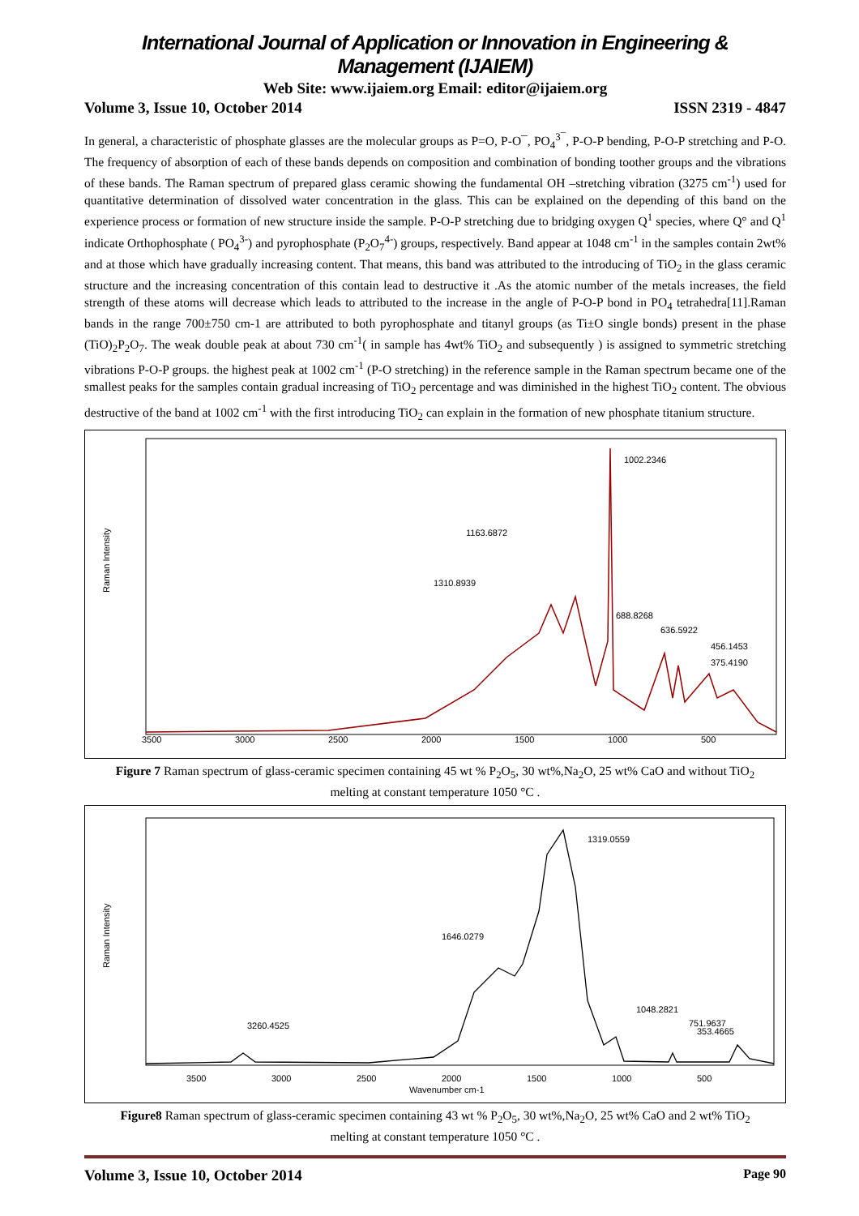International Journal of Application or Innovation in Engineering & Management (IJAIEM)
Web Site: www.ijaiem.org Email: editor@ijaiem.org
Volume 3, Issue 10, October 2014 ISSN 2319 - 4847
In general, a characteristic of phosphate glasses are the molecular groups as P=O, P-O¯, PO<sub>4</sub><sup>3¯</sup>, P-O-P bending, P-O-P stretching and P-O. The frequency of absorption of each of these bands depends on composition and combination of bonding toother groups and the vibrations of these bands. The Raman spectrum of prepared glass ceramic showing the fundamental OH –stretching vibration (3275 cm<sup>-1</sup>) used for quantitative determination of dissolved water concentration in the glass. This can be explained on the depending of this band on the experience process or formation of new structure inside the sample. P-O-P stretching due to bridging oxygen Q<sup>1</sup> species, where Q° and Q<sup>1</sup> indicate Orthophosphate ( PO<sub>4</sub><sup>3-</sup>) and pyrophosphate (P<sub>2</sub>O<sub>7</sub><sup>4-</sup>) groups, respectively. Band appear at 1048 cm<sup>-1</sup> in the samples contain 2wt% and at those which have gradually increasing content. That means, this band was attributed to the introducing of TiO<sub>2</sub> in the glass ceramic structure and the increasing concentration of this contain lead to destructive it .As the atomic number of the metals increases, the field strength of these atoms will decrease which leads to attributed to the increase in the angle of P-O-P bond in PO<sub>4</sub> tetrahedra[11].Raman bands in the range 700±750 cm-1 are attributed to both pyrophosphate and titanyl groups (as Ti±O single bonds) present in the phase (TiO)<sub>2</sub>P<sub>2</sub>O<sub>7</sub>. The weak double peak at about 730 cm<sup>-1</sup>( in sample has 4wt% TiO<sub>2</sub> and subsequently ) is assigned to symmetric stretching vibrations P-O-P groups. the highest peak at 1002 cm<sup>-1</sup> (P-O stretching) in the reference sample in the Raman spectrum became one of the smallest peaks for the samples contain gradual increasing of TiO<sub>2</sub> percentage and was diminished in the highest TiO<sub>2</sub> content. The obvious destructive of the band at 1002 cm<sup>-1</sup> with the first introducing TiO<sub>2</sub> can explain in the formation of new phosphate titanium structure.
Raman Intensity
3500
3000
2500
2000
1500
1000
500
1002.2346
1163.6872
1310.8939
688.8268
636.5922
456.1453
375.4190
Figure 7 Raman spectrum of glass-ceramic specimen containing 45 wt % P<sub>2</sub>O<sub>5</sub>, 30 wt%,Na<sub>2</sub>O, 25 wt% CaO and without TiO<sub>2</sub> melting at constant temperature 1050 °C .
Raman Intensity
3500
3000
2500
2000
1500
1000
500
Wavenumber cm-1
1319.0559
1646.0279
3260.4525
1048.2821
751.9637
353.4665
Figure8 Raman spectrum of glass-ceramic specimen containing 43 wt % P<sub>2</sub>O<sub>5</sub>, 30 wt%,Na<sub>2</sub>O, 25 wt% CaO and 2 wt% TiO<sub>2</sub> melting at constant temperature 1050 °C .
Volume 3, Issue 10, October 2014 Page 90